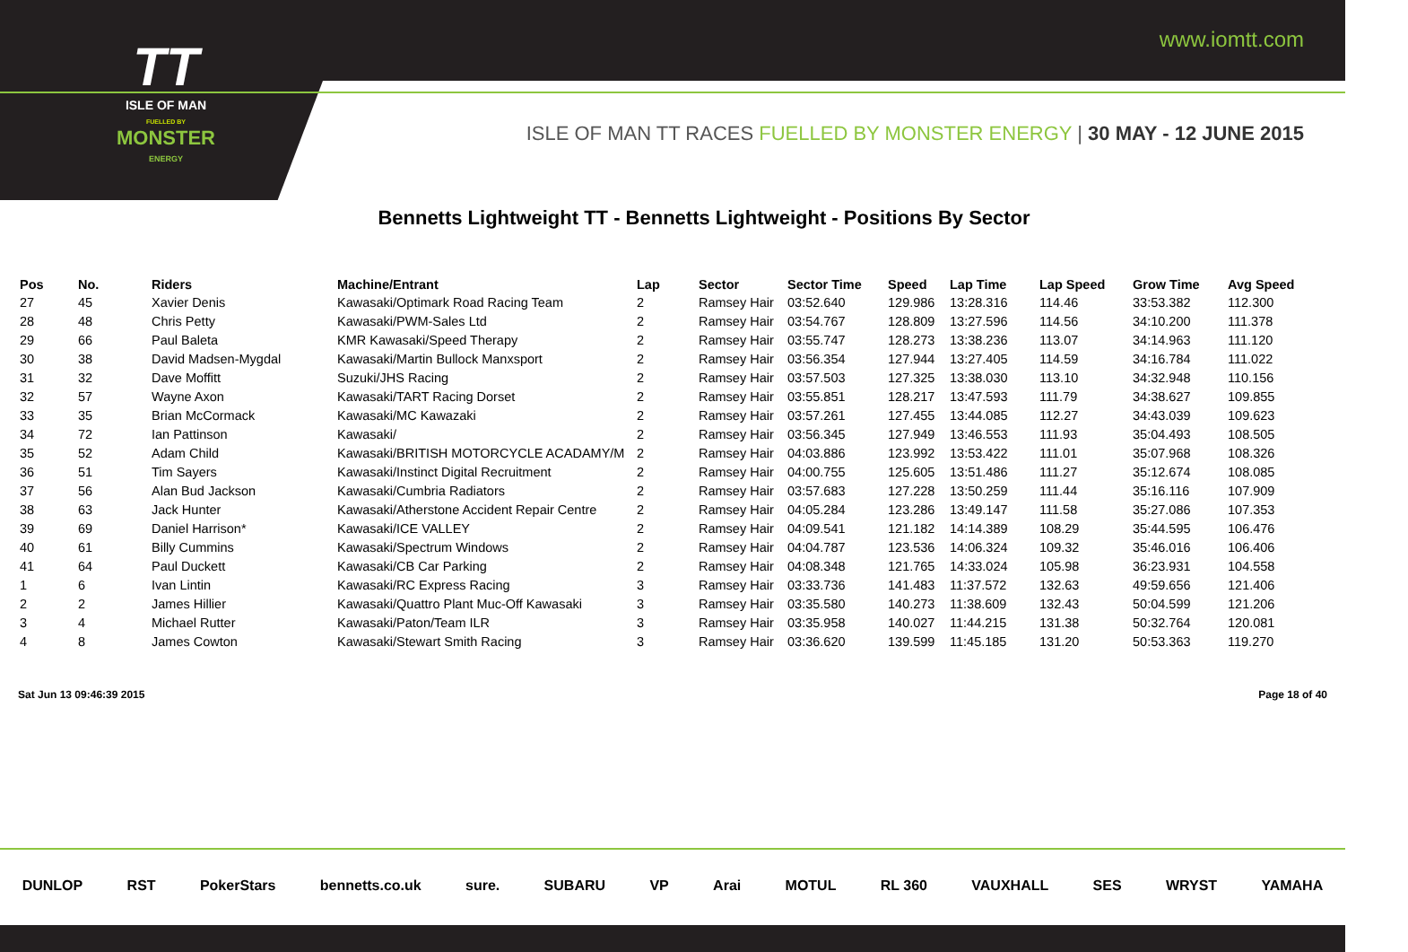www.iomtt.com
TT
ISLE OF MAN
FUELLED BY
MONSTER
ENERGY
ISLE OF MAN TT RACES FUELLED BY MONSTER ENERGY | 30 MAY - 12 JUNE 2015
Bennetts Lightweight TT - Bennetts Lightweight - Positions By Sector
| Pos | No. | Riders | Machine/Entrant | Lap | Sector | Sector Time | Speed | Lap Time | Lap Speed | Grow Time | Avg Speed |
| --- | --- | --- | --- | --- | --- | --- | --- | --- | --- | --- | --- |
| 27 | 45 | Xavier Denis | Kawasaki/Optimark Road Racing Team | 2 | Ramsey Hair | 03:52.640 | 129.986 | 13:28.316 | 114.46 | 33:53.382 | 112.300 |
| 28 | 48 | Chris Petty | Kawasaki/PWM-Sales Ltd | 2 | Ramsey Hair | 03:54.767 | 128.809 | 13:27.596 | 114.56 | 34:10.200 | 111.378 |
| 29 | 66 | Paul Baleta | KMR Kawasaki/Speed Therapy | 2 | Ramsey Hair | 03:55.747 | 128.273 | 13:38.236 | 113.07 | 34:14.963 | 111.120 |
| 30 | 38 | David Madsen-Mygdal | Kawasaki/Martin Bullock Manxsport | 2 | Ramsey Hair | 03:56.354 | 127.944 | 13:27.405 | 114.59 | 34:16.784 | 111.022 |
| 31 | 32 | Dave Moffitt | Suzuki/JHS Racing | 2 | Ramsey Hair | 03:57.503 | 127.325 | 13:38.030 | 113.10 | 34:32.948 | 110.156 |
| 32 | 57 | Wayne Axon | Kawasaki/TART Racing Dorset | 2 | Ramsey Hair | 03:55.851 | 128.217 | 13:47.593 | 111.79 | 34:38.627 | 109.855 |
| 33 | 35 | Brian McCormack | Kawasaki/MC Kawazaki | 2 | Ramsey Hair | 03:57.261 | 127.455 | 13:44.085 | 112.27 | 34:43.039 | 109.623 |
| 34 | 72 | Ian Pattinson | Kawasaki/ | 2 | Ramsey Hair | 03:56.345 | 127.949 | 13:46.553 | 111.93 | 35:04.493 | 108.505 |
| 35 | 52 | Adam Child | Kawasaki/BRITISH MOTORCYCLE ACADAMY/M | 2 | Ramsey Hair | 04:03.886 | 123.992 | 13:53.422 | 111.01 | 35:07.968 | 108.326 |
| 36 | 51 | Tim Sayers | Kawasaki/Instinct Digital Recruitment | 2 | Ramsey Hair | 04:00.755 | 125.605 | 13:51.486 | 111.27 | 35:12.674 | 108.085 |
| 37 | 56 | Alan Bud Jackson | Kawasaki/Cumbria Radiators | 2 | Ramsey Hair | 03:57.683 | 127.228 | 13:50.259 | 111.44 | 35:16.116 | 107.909 |
| 38 | 63 | Jack Hunter | Kawasaki/Atherstone Accident Repair Centre | 2 | Ramsey Hair | 04:05.284 | 123.286 | 13:49.147 | 111.58 | 35:27.086 | 107.353 |
| 39 | 69 | Daniel Harrison* | Kawasaki/ICE VALLEY | 2 | Ramsey Hair | 04:09.541 | 121.182 | 14:14.389 | 108.29 | 35:44.595 | 106.476 |
| 40 | 61 | Billy Cummins | Kawasaki/Spectrum Windows | 2 | Ramsey Hair | 04:04.787 | 123.536 | 14:06.324 | 109.32 | 35:46.016 | 106.406 |
| 41 | 64 | Paul Duckett | Kawasaki/CB Car Parking | 2 | Ramsey Hair | 04:08.348 | 121.765 | 14:33.024 | 105.98 | 36:23.931 | 104.558 |
| 1 | 6 | Ivan Lintin | Kawasaki/RC Express Racing | 3 | Ramsey Hair | 03:33.736 | 141.483 | 11:37.572 | 132.63 | 49:59.656 | 121.406 |
| 2 | 2 | James Hillier | Kawasaki/Quattro Plant Muc-Off Kawasaki | 3 | Ramsey Hair | 03:35.580 | 140.273 | 11:38.609 | 132.43 | 50:04.599 | 121.206 |
| 3 | 4 | Michael Rutter | Kawasaki/Paton/Team ILR | 3 | Ramsey Hair | 03:35.958 | 140.027 | 11:44.215 | 131.38 | 50:32.764 | 120.081 |
| 4 | 8 | James Cowton | Kawasaki/Stewart Smith Racing | 3 | Ramsey Hair | 03:36.620 | 139.599 | 11:45.185 | 131.20 | 50:53.363 | 119.270 |
Sat Jun 13 09:46:39 2015 Page 18 of 40
DUNLOP RST PokerStars bennetts.co.uk sure. SUBARU VP Arai MOTUL RL 360 VAUXHALL SES WRYST YAMAHA